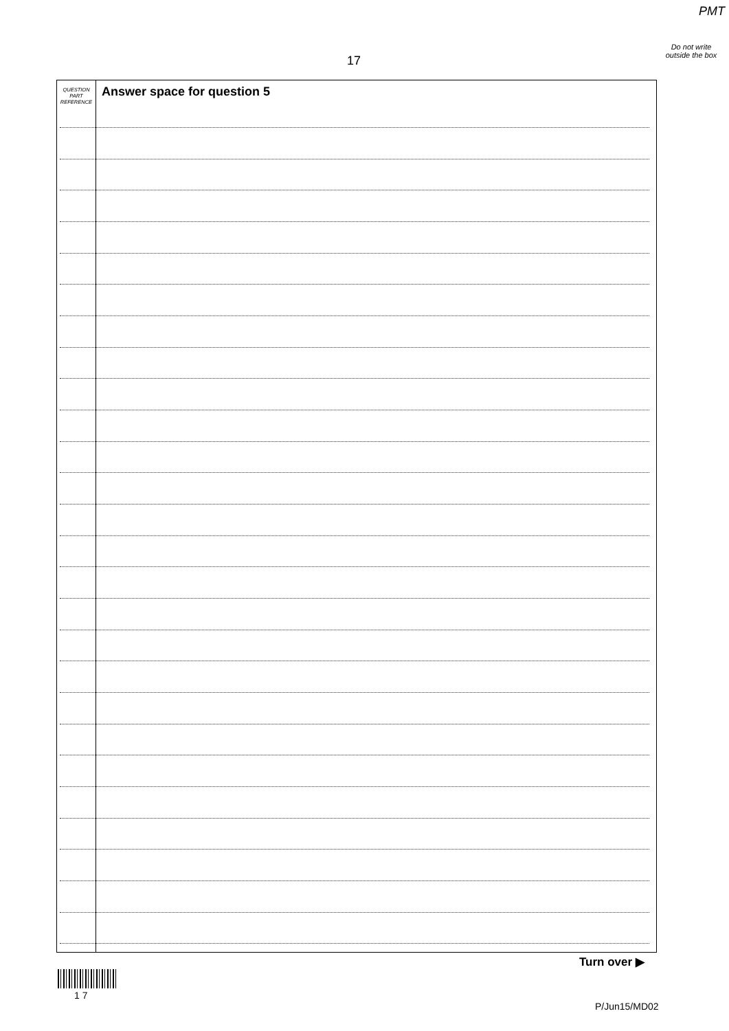PMT
Do not write outside the box
17
QUESTION
PART
REFERENCE
Answer space for question 5
Turn over ▶
1 7
P/Jun15/MD02